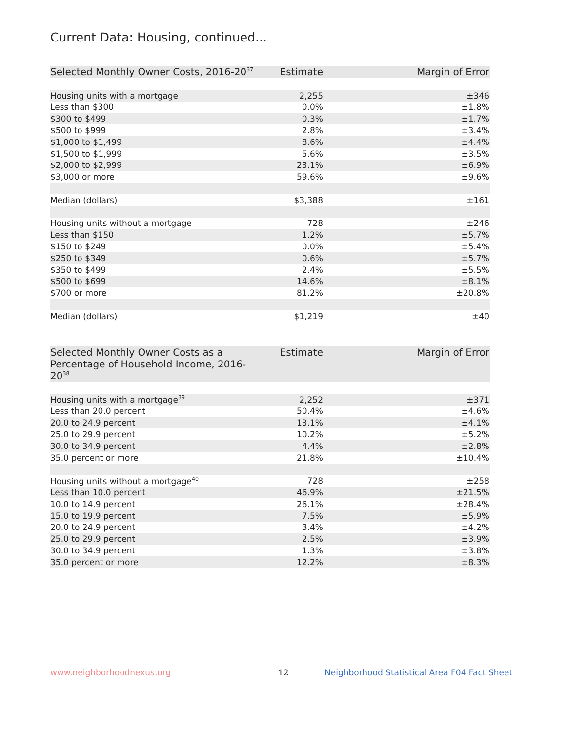Current Data: Housing, continued...
| Selected Monthly Owner Costs, 2016-20<sup>37</sup> | Estimate | Margin of Error |
| --- | --- | --- |
| Housing units with a mortgage | 2,255 | ±346 |
| Less than $300 | 0.0% | ±1.8% |
| $300 to $499 | 0.3% | ±1.7% |
| $500 to $999 | 2.8% | ±3.4% |
| $1,000 to $1,499 | 8.6% | ±4.4% |
| $1,500 to $1,999 | 5.6% | ±3.5% |
| $2,000 to $2,999 | 23.1% | ±6.9% |
| $3,000 or more | 59.6% | ±9.6% |
| Median (dollars) | $3,388 | ±161 |
| Housing units without a mortgage | 728 | ±246 |
| Less than $150 | 1.2% | ±5.7% |
| $150 to $249 | 0.0% | ±5.4% |
| $250 to $349 | 0.6% | ±5.7% |
| $350 to $499 | 2.4% | ±5.5% |
| $500 to $699 | 14.6% | ±8.1% |
| $700 or more | 81.2% | ±20.8% |
| Median (dollars) | $1,219 | ±40 |
| Selected Monthly Owner Costs as a Percentage of Household Income, 2016-20<sup>38</sup> | Estimate | Margin of Error |
| --- | --- | --- |
| Housing units with a mortgage<sup>39</sup> | 2,252 | ±371 |
| Less than 20.0 percent | 50.4% | ±4.6% |
| 20.0 to 24.9 percent | 13.1% | ±4.1% |
| 25.0 to 29.9 percent | 10.2% | ±5.2% |
| 30.0 to 34.9 percent | 4.4% | ±2.8% |
| 35.0 percent or more | 21.8% | ±10.4% |
| Housing units without a mortgage<sup>40</sup> | 728 | ±258 |
| Less than 10.0 percent | 46.9% | ±21.5% |
| 10.0 to 14.9 percent | 26.1% | ±28.4% |
| 15.0 to 19.9 percent | 7.5% | ±5.9% |
| 20.0 to 24.9 percent | 3.4% | ±4.2% |
| 25.0 to 29.9 percent | 2.5% | ±3.9% |
| 30.0 to 34.9 percent | 1.3% | ±3.8% |
| 35.0 percent or more | 12.2% | ±8.3% |
www.neighborhoodnexus.org 12
Neighborhood Statistical Area F04 Fact Sheet